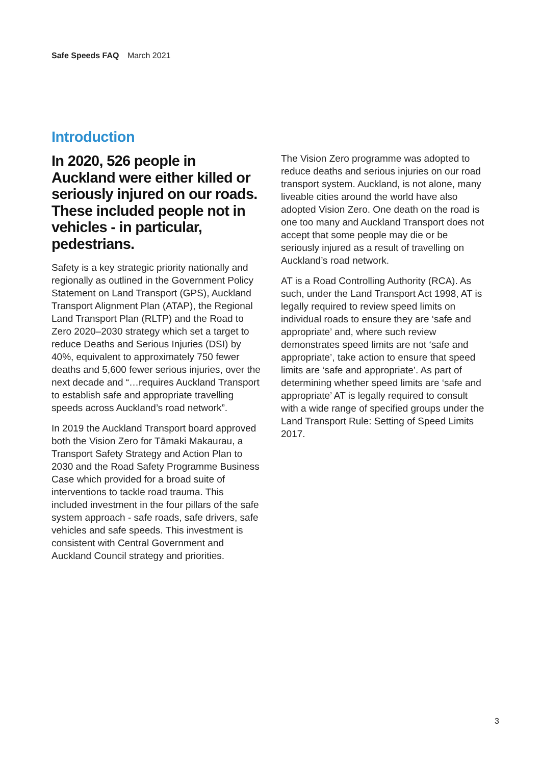Safe Speeds FAQ March 2021
Introduction
In 2020, 526 people in Auckland were either killed or seriously injured on our roads. These included people not in vehicles - in particular, pedestrians.
Safety is a key strategic priority nationally and regionally as outlined in the Government Policy Statement on Land Transport (GPS), Auckland Transport Alignment Plan (ATAP), the Regional Land Transport Plan (RLTP) and the Road to Zero 2020–2030 strategy which set a target to reduce Deaths and Serious Injuries (DSI) by 40%, equivalent to approximately 750 fewer deaths and 5,600 fewer serious injuries, over the next decade and “…requires Auckland Transport to establish safe and appropriate travelling speeds across Auckland’s road network”.
In 2019 the Auckland Transport board approved both the Vision Zero for Tāmaki Makaurau, a Transport Safety Strategy and Action Plan to 2030 and the Road Safety Programme Business Case which provided for a broad suite of interventions to tackle road trauma. This included investment in the four pillars of the safe system approach - safe roads, safe drivers, safe vehicles and safe speeds. This investment is consistent with Central Government and Auckland Council strategy and priorities.
The Vision Zero programme was adopted to reduce deaths and serious injuries on our road transport system. Auckland, is not alone, many liveable cities around the world have also adopted Vision Zero. One death on the road is one too many and Auckland Transport does not accept that some people may die or be seriously injured as a result of travelling on Auckland’s road network.
AT is a Road Controlling Authority (RCA). As such, under the Land Transport Act 1998, AT is legally required to review speed limits on individual roads to ensure they are ‘safe and appropriate’ and, where such review demonstrates speed limits are not ‘safe and appropriate’, take action to ensure that speed limits are ‘safe and appropriate’. As part of determining whether speed limits are ‘safe and appropriate’ AT is legally required to consult with a wide range of specified groups under the Land Transport Rule: Setting of Speed Limits 2017.
3